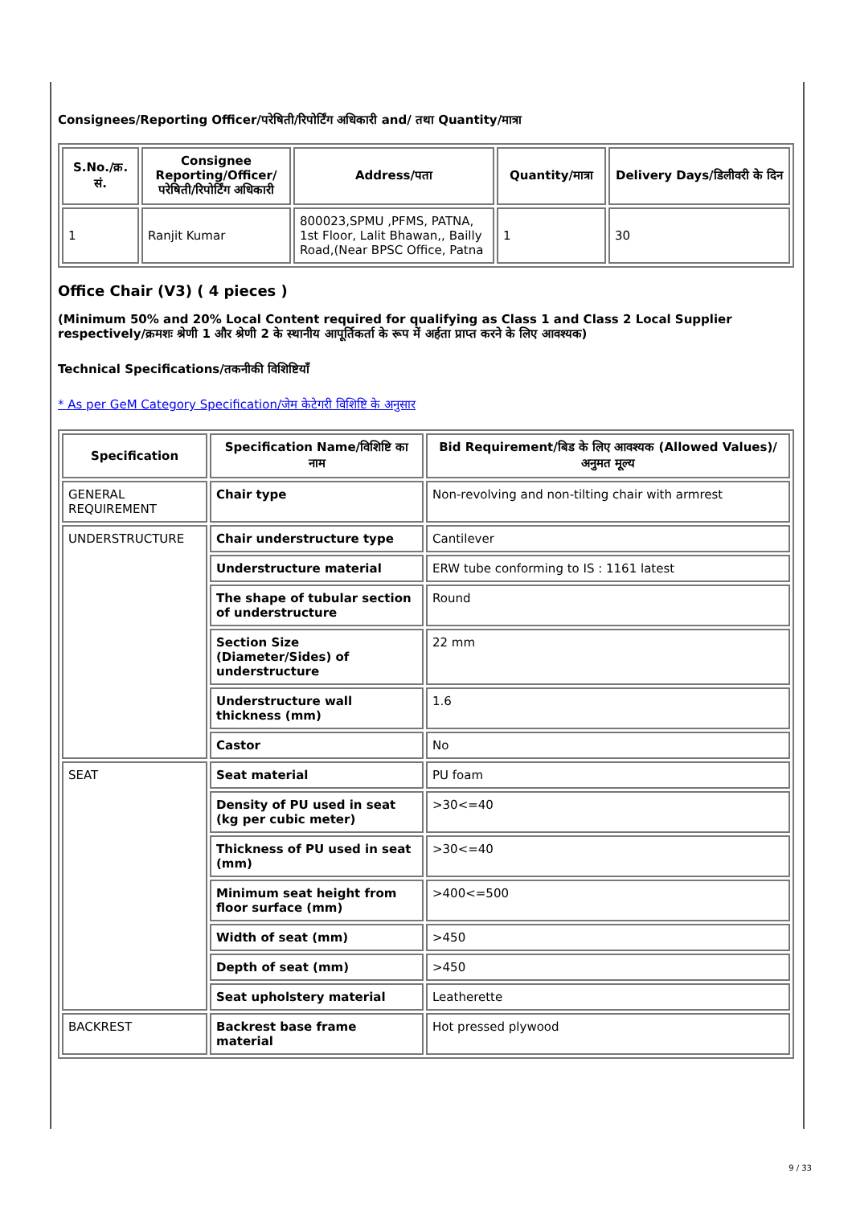Consignees/Reporting Officer/परेषिती/रिपोर्टिंग अधिकारी and/ तथा Quantity/मात्रा
| S.No./क्र. सं. | Consignee Reporting/Officer/ परेषिती/रिपोर्टिंग अधिकारी | Address/पता | Quantity/मात्रा | Delivery Days/डिलीवरी के दिन |
| --- | --- | --- | --- | --- |
| 1 | Ranjit Kumar | 800023,SPMU ,PFMS, PATNA, 1st Floor, Lalit Bhawan,, Bailly Road,(Near BPSC Office, Patna | 1 | 30 |
Office Chair (V3) ( 4 pieces )
(Minimum 50% and 20% Local Content required for qualifying as Class 1 and Class 2 Local Supplier respectively/क्रमशः श्रेणी 1 और श्रेणी 2 के स्थानीय आपूर्तिकर्ता के रूप में अर्हता प्राप्त करने के लिए आवश्यक)
Technical Specifications/तकनीकी विशिष्टियाँ
* As per GeM Category Specification/जेम केटेगरी विशिष्टि के अनुसार
| Specification | Specification Name/विशिष्टि का नाम | Bid Requirement/बिड के लिए आवश्यक (Allowed Values)/अनुमत मूल्य |
| --- | --- | --- |
| GENERAL REQUIREMENT | Chair type | Non-revolving and non-tilting chair with armrest |
| UNDERSTRUCTURE | Chair understructure type | Cantilever |
| | Understructure material | ERW tube conforming to IS : 1161 latest |
| | The shape of tubular section of understructure | Round |
| | Section Size (Diameter/Sides) of understructure | 22 mm |
| | Understructure wall thickness (mm) | 1.6 |
| | Castor | No |
| SEAT | Seat material | PU foam |
| | Density of PU used in seat (kg per cubic meter) | >30<=40 |
| | Thickness of PU used in seat (mm) | >30<=40 |
| | Minimum seat height from floor surface (mm) | >400<=500 |
| | Width of seat (mm) | >450 |
| | Depth of seat (mm) | >450 |
| | Seat upholstery material | Leatherette |
| BACKREST | Backrest base frame material | Hot pressed plywood |
9 / 33